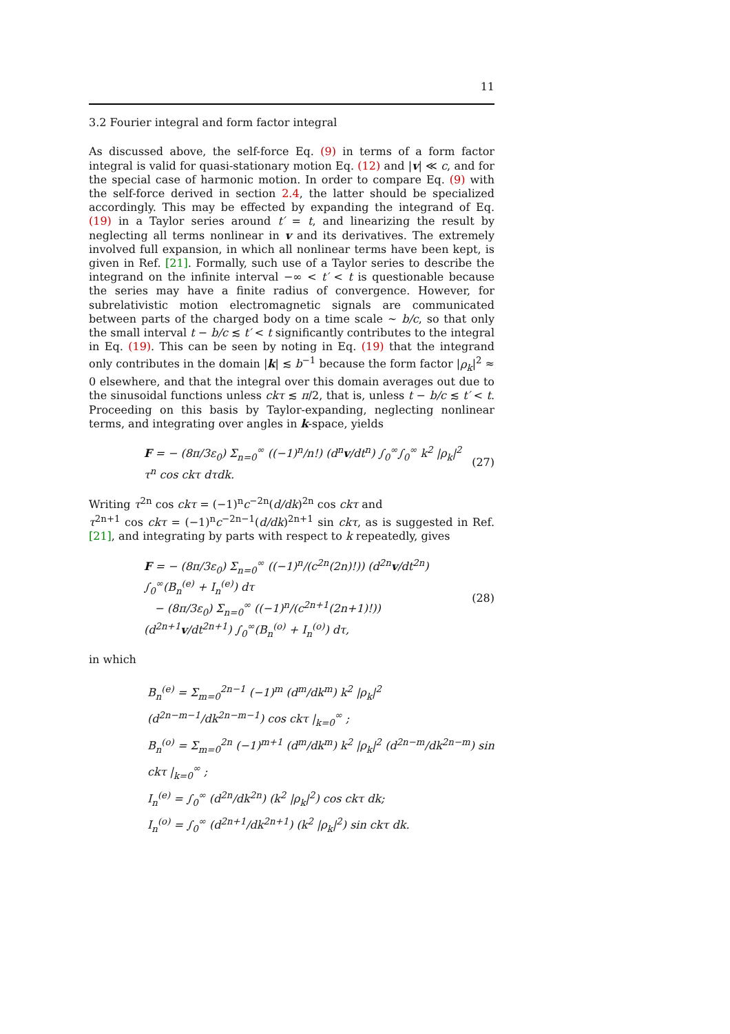11
3.2 Fourier integral and form factor integral
As discussed above, the self-force Eq. (9) in terms of a form factor integral is valid for quasi-stationary motion Eq. (12) and |v| ≪ c, and for the special case of harmonic motion. In order to compare Eq. (9) with the self-force derived in section 2.4, the latter should be specialized accordingly. This may be effected by expanding the integrand of Eq. (19) in a Taylor series around t′ = t, and linearizing the result by neglecting all terms nonlinear in v and its derivatives. The extremely involved full expansion, in which all nonlinear terms have been kept, is given in Ref. [21]. Formally, such use of a Taylor series to describe the integrand on the infinite interval −∞ < t′ < t is questionable because the series may have a finite radius of convergence. However, for subrelativistic motion electromagnetic signals are communicated between parts of the charged body on a time scale ∼ b/c, so that only the small interval t − b/c ≲ t′ < t significantly contributes to the integral in Eq. (19). This can be seen by noting in Eq. (19) that the integrand only contributes in the domain |k| ≲ b<sup>−1</sup> because the form factor |ρ<sub>k</sub>|<sup>2</sup> ≈ 0 elsewhere, and that the integral over this domain averages out due to the sinusoidal functions unless ckτ ≲ π/2, that is, unless t − b/c ≲ t′ < t. Proceeding on this basis by Taylor-expanding, neglecting nonlinear terms, and integrating over angles in k-space, yields
F = − (8π/3ε<sub>0</sub>) Σ<sub>n=0</sub><sup>∞</sup> ((−1)<sup>n</sup>/n!) (d<sup>n</sup>v/dt<sup>n</sup>) ∫<sub>0</sub><sup>∞</sup>∫<sub>0</sub><sup>∞</sup> k<sup>2</sup> |ρ<sub>k</sub>|<sup>2</sup> τ<sup>n</sup> cos ckτ dτdk.
(27)
Writing τ<sup>2n</sup> cos ckτ = (−1)<sup>n</sup>c<sup>−2n</sup>(d/dk)<sup>2n</sup> cos ckτ and
τ<sup>2n+1</sup> cos ckτ = (−1)<sup>n</sup>c<sup>−2n−1</sup>(d/dk)<sup>2n+1</sup> sin ckτ, as is suggested in Ref. [21], and integrating by parts with respect to k repeatedly, gives
F = − (8π/3ε<sub>0</sub>) Σ<sub>n=0</sub><sup>∞</sup> ((−1)<sup>n</sup>/(c<sup>2n</sup>(2n)!)) (d<sup>2n</sup>v/dt<sup>2n</sup>) ∫<sub>0</sub><sup>∞</sup>(B<sub>n</sub><sup>(e)</sup> + I<sub>n</sub><sup>(e)</sup>) dτ
− (8π/3ε<sub>0</sub>) Σ<sub>n=0</sub><sup>∞</sup> ((−1)<sup>n</sup>/(c<sup>2n+1</sup>(2n+1)!)) (d<sup>2n+1</sup>v/dt<sup>2n+1</sup>) ∫<sub>0</sub><sup>∞</sup>(B<sub>n</sub><sup>(o)</sup> + I<sub>n</sub><sup>(o)</sup>) dτ,
(28)
in which
B<sub>n</sub><sup>(e)</sup> = Σ<sub>m=0</sub><sup>2n−1</sup> (−1)<sup>m</sup> (d<sup>m</sup>/dk<sup>m</sup>) k<sup>2</sup> |ρ<sub>k</sub>|<sup>2</sup> (d<sup>2n−m−1</sup>/dk<sup>2n−m−1</sup>) cos ckτ |<sub>k=0</sub><sup>∞</sup> ;
B<sub>n</sub><sup>(o)</sup> = Σ<sub>m=0</sub><sup>2n</sup> (−1)<sup>m+1</sup> (d<sup>m</sup>/dk<sup>m</sup>) k<sup>2</sup> |ρ<sub>k</sub>|<sup>2</sup> (d<sup>2n−m</sup>/dk<sup>2n−m</sup>) sin ckτ |<sub>k=0</sub><sup>∞</sup> ;
I<sub>n</sub><sup>(e)</sup> = ∫<sub>0</sub><sup>∞</sup> (d<sup>2n</sup>/dk<sup>2n</sup>) (k<sup>2</sup> |ρ<sub>k</sub>|<sup>2</sup>) cos ckτ dk;
I<sub>n</sub><sup>(o)</sup> = ∫<sub>0</sub><sup>∞</sup> (d<sup>2n+1</sup>/dk<sup>2n+1</sup>) (k<sup>2</sup> |ρ<sub>k</sub>|<sup>2</sup>) sin ckτ dk.